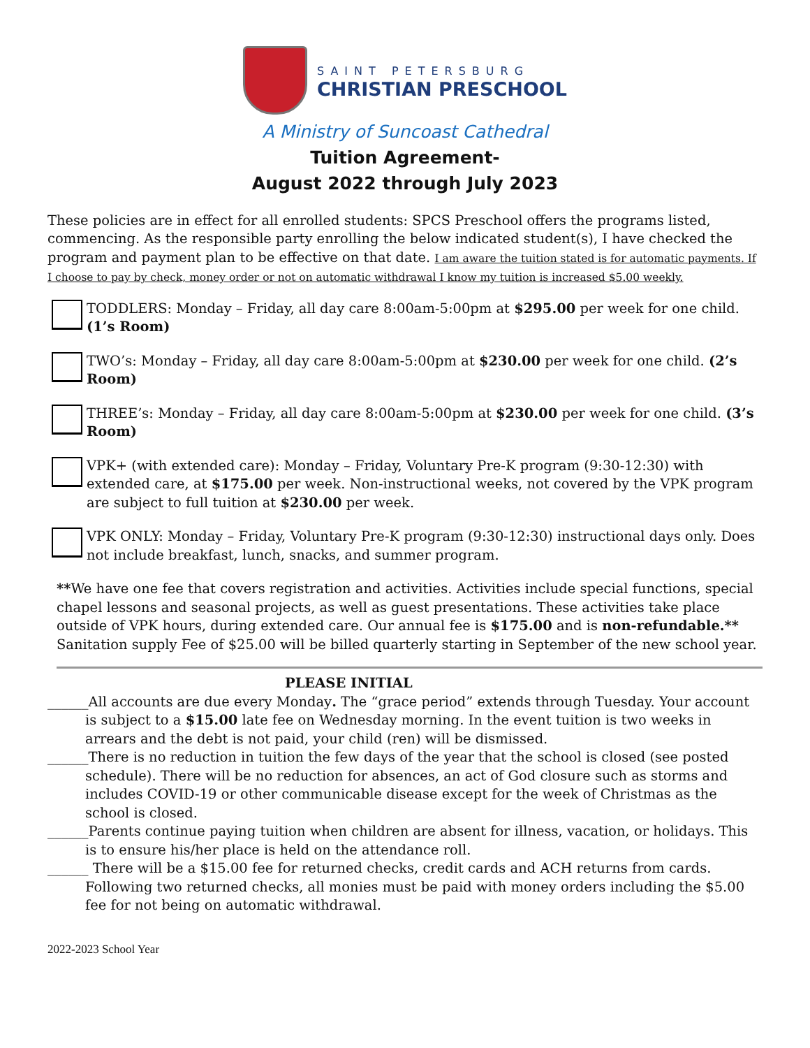SAINT PETERSBURG
CHRISTIAN PRESCHOOL
A Ministry of Suncoast Cathedral
Tuition Agreement-
August 2022 through July 2023
These policies are in effect for all enrolled students: SPCS Preschool offers the programs listed, commencing. As the responsible party enrolling the below indicated student(s), I have checked the program and payment plan to be effective on that date. I am aware the tuition stated is for automatic payments. If I choose to pay by check, money order or not on automatic withdrawal I know my tuition is increased $5.00 weekly.
TODDLERS: Monday – Friday, all day care 8:00am-5:00pm at $295.00 per week for one child. (1’s Room)
TWO’s: Monday – Friday, all day care 8:00am-5:00pm at $230.00 per week for one child. (2’s Room)
THREE’s: Monday – Friday, all day care 8:00am-5:00pm at $230.00 per week for one child. (3’s Room)
VPK+ (with extended care): Monday – Friday, Voluntary Pre-K program (9:30-12:30) with extended care, at $175.00 per week. Non-instructional weeks, not covered by the VPK program are subject to full tuition at $230.00 per week.
VPK ONLY: Monday – Friday, Voluntary Pre-K program (9:30-12:30) instructional days only. Does not include breakfast, lunch, snacks, and summer program.
**We have one fee that covers registration and activities. Activities include special functions, special chapel lessons and seasonal projects, as well as guest presentations. These activities take place outside of VPK hours, during extended care. Our annual fee is $175.00 and is non-refundable.** Sanitation supply Fee of $25.00 will be billed quarterly starting in September of the new school year.
PLEASE INITIAL
______All accounts are due every Monday. The “grace period” extends through Tuesday. Your account is subject to a $15.00 late fee on Wednesday morning. In the event tuition is two weeks in arrears and the debt is not paid, your child (ren) will be dismissed.
______There is no reduction in tuition the few days of the year that the school is closed (see posted schedule). There will be no reduction for absences, an act of God closure such as storms and includes COVID-19 or other communicable disease except for the week of Christmas as the school is closed.
______Parents continue paying tuition when children are absent for illness, vacation, or holidays. This is to ensure his/her place is held on the attendance roll.
______ There will be a $15.00 fee for returned checks, credit cards and ACH returns from cards. Following two returned checks, all monies must be paid with money orders including the $5.00 fee for not being on automatic withdrawal.
2022-2023 School Year